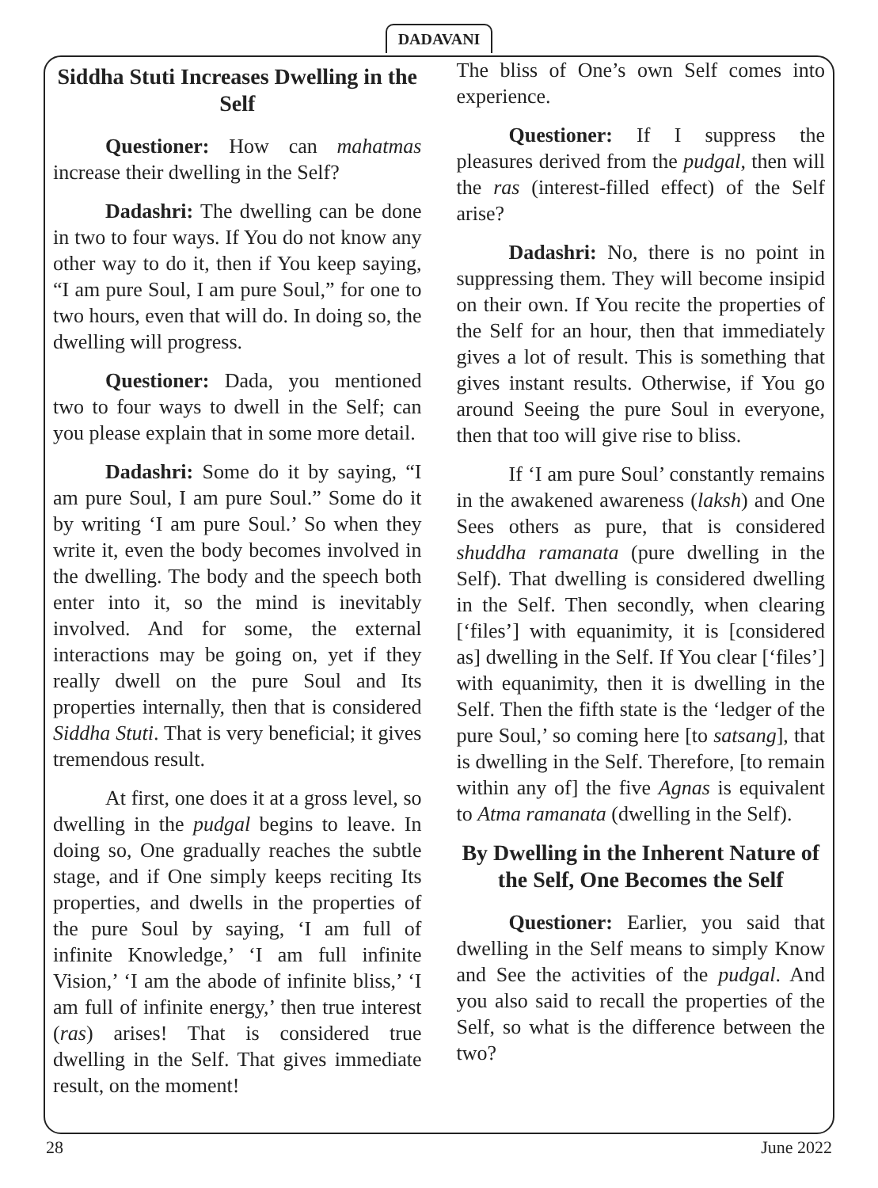DADAVANI
Siddha Stuti Increases Dwelling in the Self
Questioner: How can mahatmas increase their dwelling in the Self?
Dadashri: The dwelling can be done in two to four ways. If You do not know any other way to do it, then if You keep saying, “I am pure Soul, I am pure Soul,” for one to two hours, even that will do. In doing so, the dwelling will progress.
Questioner: Dada, you mentioned two to four ways to dwell in the Self; can you please explain that in some more detail.
Dadashri: Some do it by saying, “I am pure Soul, I am pure Soul.” Some do it by writing ‘I am pure Soul.’ So when they write it, even the body becomes involved in the dwelling. The body and the speech both enter into it, so the mind is inevitably involved. And for some, the external interactions may be going on, yet if they really dwell on the pure Soul and Its properties internally, then that is considered Siddha Stuti. That is very beneficial; it gives tremendous result.
At first, one does it at a gross level, so dwelling in the pudgal begins to leave. In doing so, One gradually reaches the subtle stage, and if One simply keeps reciting Its properties, and dwells in the properties of the pure Soul by saying, ‘I am full of infinite Knowledge,’ ‘I am full infinite Vision,’ ‘I am the abode of infinite bliss,’ ‘I am full of infinite energy,’ then true interest (ras) arises! That is considered true dwelling in the Self. That gives immediate result, on the moment!
The bliss of One’s own Self comes into experience.
Questioner: If I suppress the pleasures derived from the pudgal, then will the ras (interest-filled effect) of the Self arise?
Dadashri: No, there is no point in suppressing them. They will become insipid on their own. If You recite the properties of the Self for an hour, then that immediately gives a lot of result. This is something that gives instant results. Otherwise, if You go around Seeing the pure Soul in everyone, then that too will give rise to bliss.
If ‘I am pure Soul’ constantly remains in the awakened awareness (laksh) and One Sees others as pure, that is considered shuddha ramanata (pure dwelling in the Self). That dwelling is considered dwelling in the Self. Then secondly, when clearing [‘files’] with equanimity, it is [considered as] dwelling in the Self. If You clear [‘files’] with equanimity, then it is dwelling in the Self. Then the fifth state is the ‘ledger of the pure Soul,’ so coming here [to satsang], that is dwelling in the Self. Therefore, [to remain within any of] the five Agnas is equivalent to Atma ramanata (dwelling in the Self).
By Dwelling in the Inherent Nature of the Self, One Becomes the Self
Questioner: Earlier, you said that dwelling in the Self means to simply Know and See the activities of the pudgal. And you also said to recall the properties of the Self, so what is the difference between the two?
28 June 2022